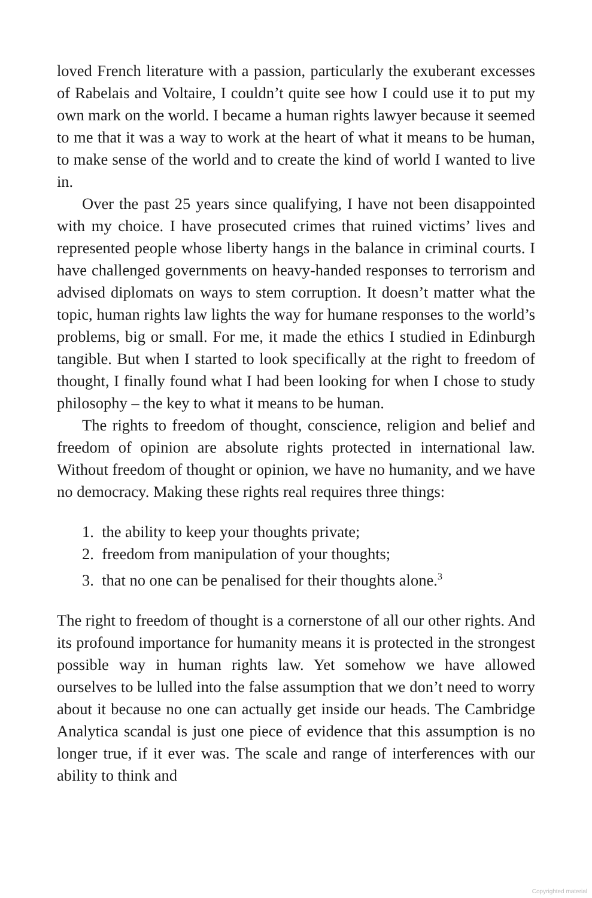loved French literature with a passion, particularly the exuberant excesses of Rabelais and Voltaire, I couldn’t quite see how I could use it to put my own mark on the world. I became a human rights lawyer because it seemed to me that it was a way to work at the heart of what it means to be human, to make sense of the world and to create the kind of world I wanted to live in.
Over the past 25 years since qualifying, I have not been disappointed with my choice. I have prosecuted crimes that ruined victims’ lives and represented people whose liberty hangs in the balance in criminal courts. I have challenged governments on heavy-handed responses to terrorism and advised diplomats on ways to stem corruption. It doesn’t matter what the topic, human rights law lights the way for humane responses to the world’s problems, big or small. For me, it made the ethics I studied in Edinburgh tangible. But when I started to look specifically at the right to freedom of thought, I finally found what I had been looking for when I chose to study philosophy – the key to what it means to be human.
The rights to freedom of thought, conscience, religion and belief and freedom of opinion are absolute rights protected in international law. Without freedom of thought or opinion, we have no humanity, and we have no democracy. Making these rights real requires three things:
1. the ability to keep your thoughts private;
2. freedom from manipulation of your thoughts;
3. that no one can be penalised for their thoughts alone.<sup>3</sup>
The right to freedom of thought is a cornerstone of all our other rights. And its profound importance for humanity means it is protected in the strongest possible way in human rights law. Yet somehow we have allowed ourselves to be lulled into the false assumption that we don’t need to worry about it because no one can actually get inside our heads. The Cambridge Analytica scandal is just one piece of evidence that this assumption is no longer true, if it ever was. The scale and range of interferences with our ability to think and
Copyrighted material